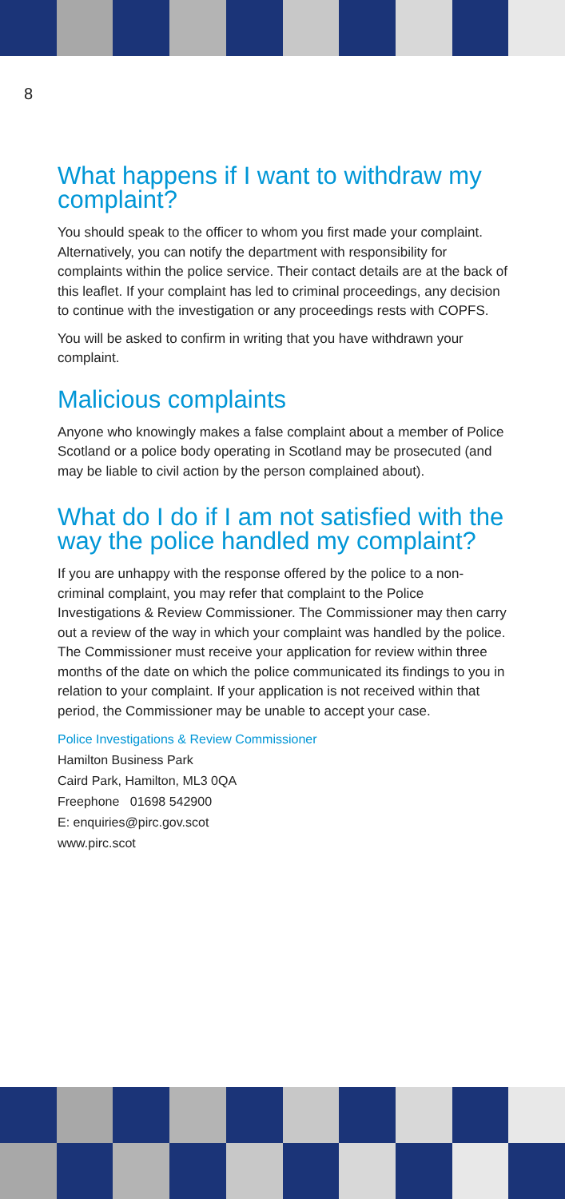8
What happens if I want to withdraw my complaint?
You should speak to the officer to whom you first made your complaint. Alternatively, you can notify the department with responsibility for complaints within the police service. Their contact details are at the back of this leaflet. If your complaint has led to criminal proceedings, any decision to continue with the investigation or any proceedings rests with COPFS.
You will be asked to confirm in writing that you have withdrawn your complaint.
Malicious complaints
Anyone who knowingly makes a false complaint about a member of Police Scotland or a police body operating in Scotland may be prosecuted (and may be liable to civil action by the person complained about).
What do I do if I am not satisfied with the way the police handled my complaint?
If you are unhappy with the response offered by the police to a non-criminal complaint, you may refer that complaint to the Police Investigations & Review Commissioner. The Commissioner may then carry out a review of the way in which your complaint was handled by the police. The Commissioner must receive your application for review within three months of the date on which the police communicated its findings to you in relation to your complaint. If your application is not received within that period, the Commissioner may be unable to accept your case.
Police Investigations & Review Commissioner
Hamilton Business Park
Caird Park, Hamilton, ML3 0QA
Freephone 01698 542900
E: enquiries@pirc.gov.scot
www.pirc.scot